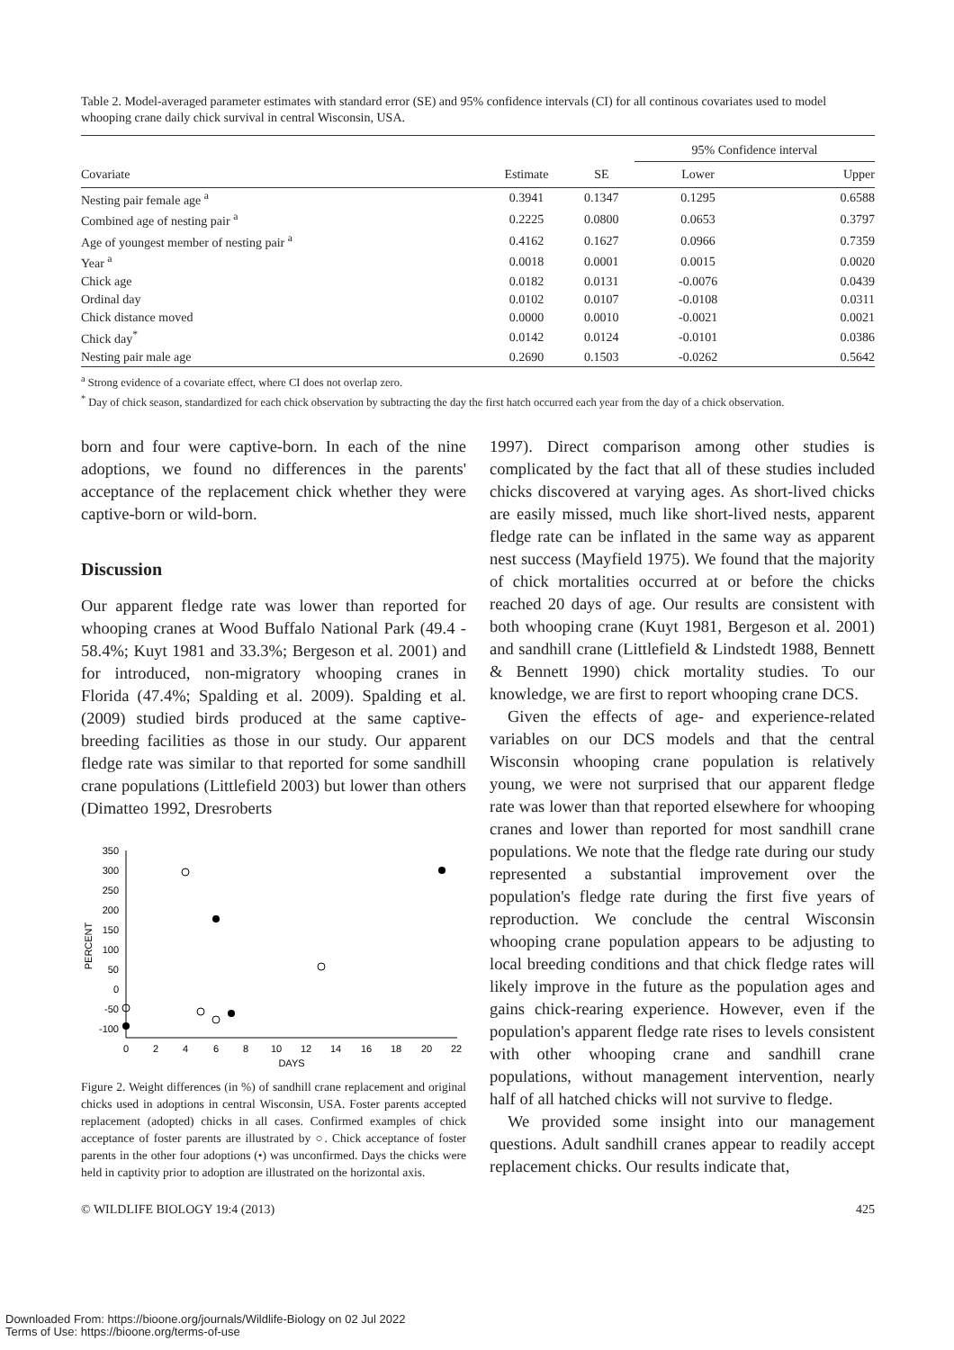Table 2. Model-averaged parameter estimates with standard error (SE) and 95% confidence intervals (CI) for all continous covariates used to model whooping crane daily chick survival in central Wisconsin, USA.
| | | | 95% Confidence interval | |
| --- | --- | --- | --- | --- |
| Covariate | Estimate | SE | Lower | Upper |
| Nesting pair female age <sup>a</sup> | 0.3941 | 0.1347 | 0.1295 | 0.6588 |
| Combined age of nesting pair <sup>a</sup> | 0.2225 | 0.0800 | 0.0653 | 0.3797 |
| Age of youngest member of nesting pair <sup>a</sup> | 0.4162 | 0.1627 | 0.0966 | 0.7359 |
| Year <sup>a</sup> | 0.0018 | 0.0001 | 0.0015 | 0.0020 |
| Chick age | 0.0182 | 0.0131 | -0.0076 | 0.0439 |
| Ordinal day | 0.0102 | 0.0107 | -0.0108 | 0.0311 |
| Chick distance moved | 0.0000 | 0.0010 | -0.0021 | 0.0021 |
| Chick day<sup>*</sup> | 0.0142 | 0.0124 | -0.0101 | 0.0386 |
| Nesting pair male age | 0.2690 | 0.1503 | -0.0262 | 0.5642 |
<sup>a</sup> Strong evidence of a covariate effect, where CI does not overlap zero.
<sup>*</sup> Day of chick season, standardized for each chick observation by subtracting the day the first hatch occurred each year from the day of a chick observation.
born and four were captive-born. In each of the nine adoptions, we found no differences in the parents' acceptance of the replacement chick whether they were captive-born or wild-born.
Discussion
Our apparent fledge rate was lower than reported for whooping cranes at Wood Buffalo National Park (49.4 - 58.4%; Kuyt 1981 and 33.3%; Bergeson et al. 2001) and for introduced, non-migratory whooping cranes in Florida (47.4%; Spalding et al. 2009). Spalding et al. (2009) studied birds produced at the same captive-breeding facilities as those in our study. Our apparent fledge rate was similar to that reported for some sandhill crane populations (Littlefield 2003) but lower than others (Dimatteo 1992, Dresroberts
350
300
250
200
150
100
50
0
-50
-100
0
2
4
6
8
10
12
14
16
18
20
22
DAYS
PERCENT
Figure 2. Weight differences (in %) of sandhill crane replacement and original chicks used in adoptions in central Wisconsin, USA. Foster parents accepted replacement (adopted) chicks in all cases. Confirmed examples of chick acceptance of foster parents are illustrated by ○. Chick acceptance of foster parents in the other four adoptions (•) was unconfirmed. Days the chicks were held in captivity prior to adoption are illustrated on the horizontal axis.
1997). Direct comparison among other studies is complicated by the fact that all of these studies included chicks discovered at varying ages. As short-lived chicks are easily missed, much like short-lived nests, apparent fledge rate can be inflated in the same way as apparent nest success (Mayfield 1975). We found that the majority of chick mortalities occurred at or before the chicks reached 20 days of age. Our results are consistent with both whooping crane (Kuyt 1981, Bergeson et al. 2001) and sandhill crane (Littlefield & Lindstedt 1988, Bennett & Bennett 1990) chick mortality studies. To our knowledge, we are first to report whooping crane DCS.
Given the effects of age- and experience-related variables on our DCS models and that the central Wisconsin whooping crane population is relatively young, we were not surprised that our apparent fledge rate was lower than that reported elsewhere for whooping cranes and lower than reported for most sandhill crane populations. We note that the fledge rate during our study represented a substantial improvement over the population's fledge rate during the first five years of reproduction. We conclude the central Wisconsin whooping crane population appears to be adjusting to local breeding conditions and that chick fledge rates will likely improve in the future as the population ages and gains chick-rearing experience. However, even if the population's apparent fledge rate rises to levels consistent with other whooping crane and sandhill crane populations, without management intervention, nearly half of all hatched chicks will not survive to fledge.
We provided some insight into our management questions. Adult sandhill cranes appear to readily accept replacement chicks. Our results indicate that,
© WILDLIFE BIOLOGY 19:4 (2013) 425
Downloaded From: https://bioone.org/journals/Wildlife-Biology on 02 Jul 2022
Terms of Use: https://bioone.org/terms-of-use